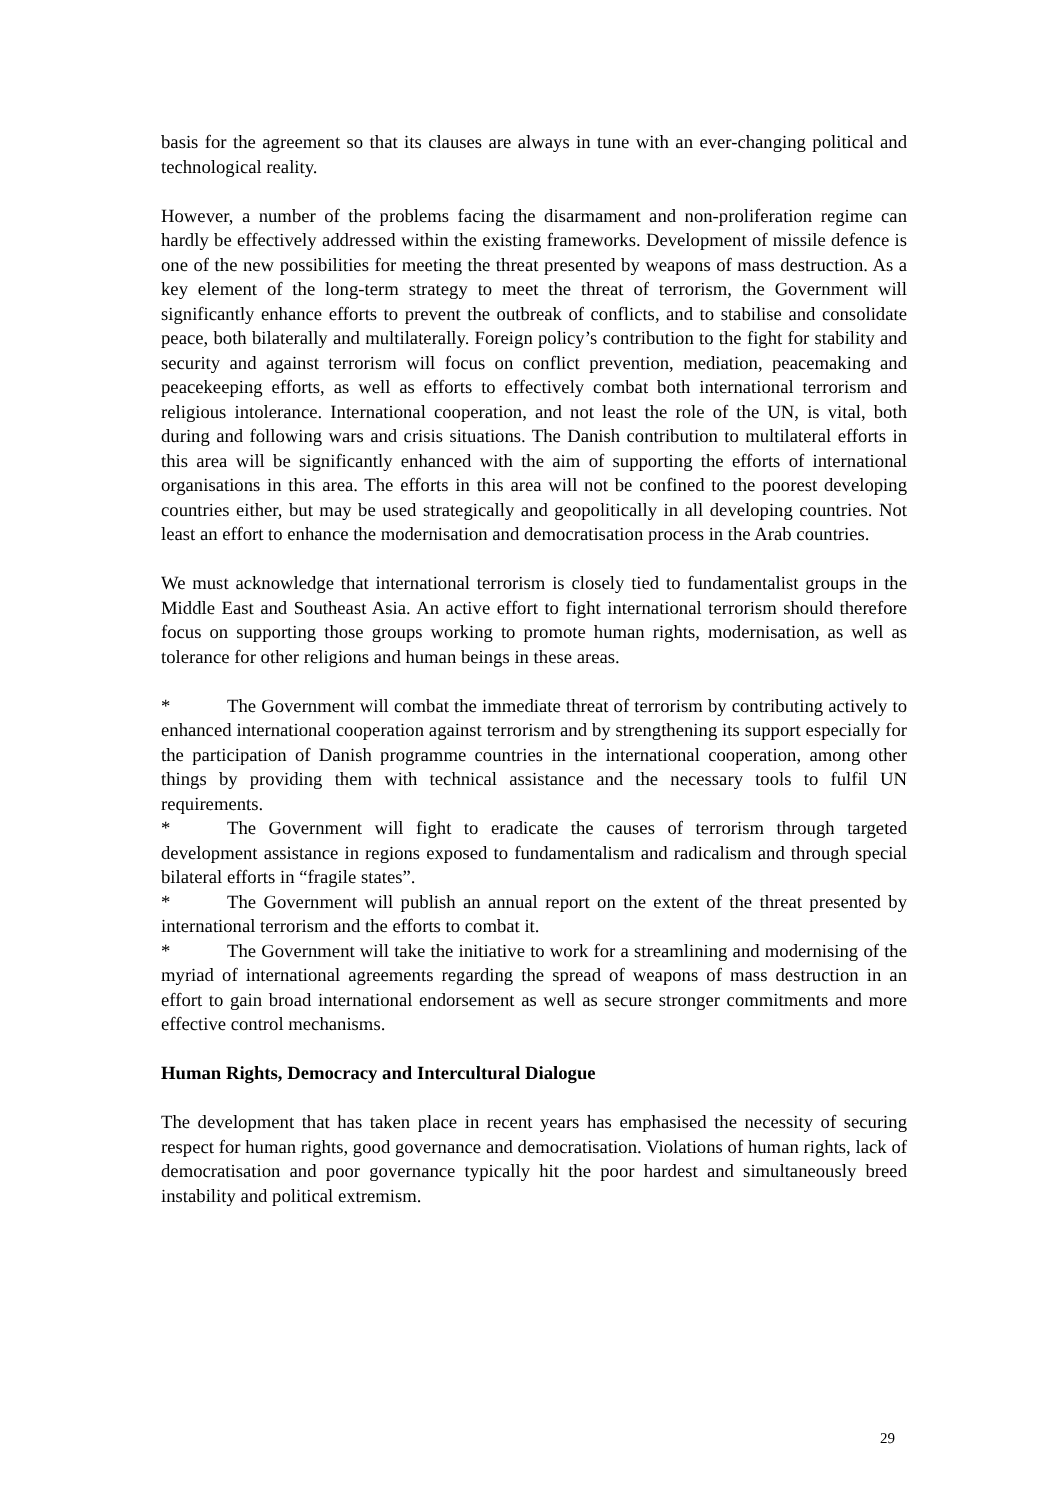basis for the agreement so that its clauses are always in tune with an ever-changing political and technological reality.
However, a number of the problems facing the disarmament and non-proliferation regime can hardly be effectively addressed within the existing frameworks. Development of missile defence is one of the new possibilities for meeting the threat presented by weapons of mass destruction. As a key element of the long-term strategy to meet the threat of terrorism, the Government will significantly enhance efforts to prevent the outbreak of conflicts, and to stabilise and consolidate peace, both bilaterally and multilaterally. Foreign policy’s contribution to the fight for stability and security and against terrorism will focus on conflict prevention, mediation, peacemaking and peacekeeping efforts, as well as efforts to effectively combat both international terrorism and religious intolerance. International cooperation, and not least the role of the UN, is vital, both during and following wars and crisis situations. The Danish contribution to multilateral efforts in this area will be significantly enhanced with the aim of supporting the efforts of international organisations in this area. The efforts in this area will not be confined to the poorest developing countries either, but may be used strategically and geopolitically in all developing countries. Not least an effort to enhance the modernisation and democratisation process in the Arab countries.
We must acknowledge that international terrorism is closely tied to fundamentalist groups in the Middle East and Southeast Asia. An active effort to fight international terrorism should therefore focus on supporting those groups working to promote human rights, modernisation, as well as tolerance for other religions and human beings in these areas.
* The Government will combat the immediate threat of terrorism by contributing actively to enhanced international cooperation against terrorism and by strengthening its support especially for the participation of Danish programme countries in the international cooperation, among other things by providing them with technical assistance and the necessary tools to fulfil UN requirements.
* The Government will fight to eradicate the causes of terrorism through targeted development assistance in regions exposed to fundamentalism and radicalism and through special bilateral efforts in “fragile states”.
* The Government will publish an annual report on the extent of the threat presented by international terrorism and the efforts to combat it.
* The Government will take the initiative to work for a streamlining and modernising of the myriad of international agreements regarding the spread of weapons of mass destruction in an effort to gain broad international endorsement as well as secure stronger commitments and more effective control mechanisms.
Human Rights, Democracy and Intercultural Dialogue
The development that has taken place in recent years has emphasised the necessity of securing respect for human rights, good governance and democratisation. Violations of human rights, lack of democratisation and poor governance typically hit the poor hardest and simultaneously breed instability and political extremism.
29